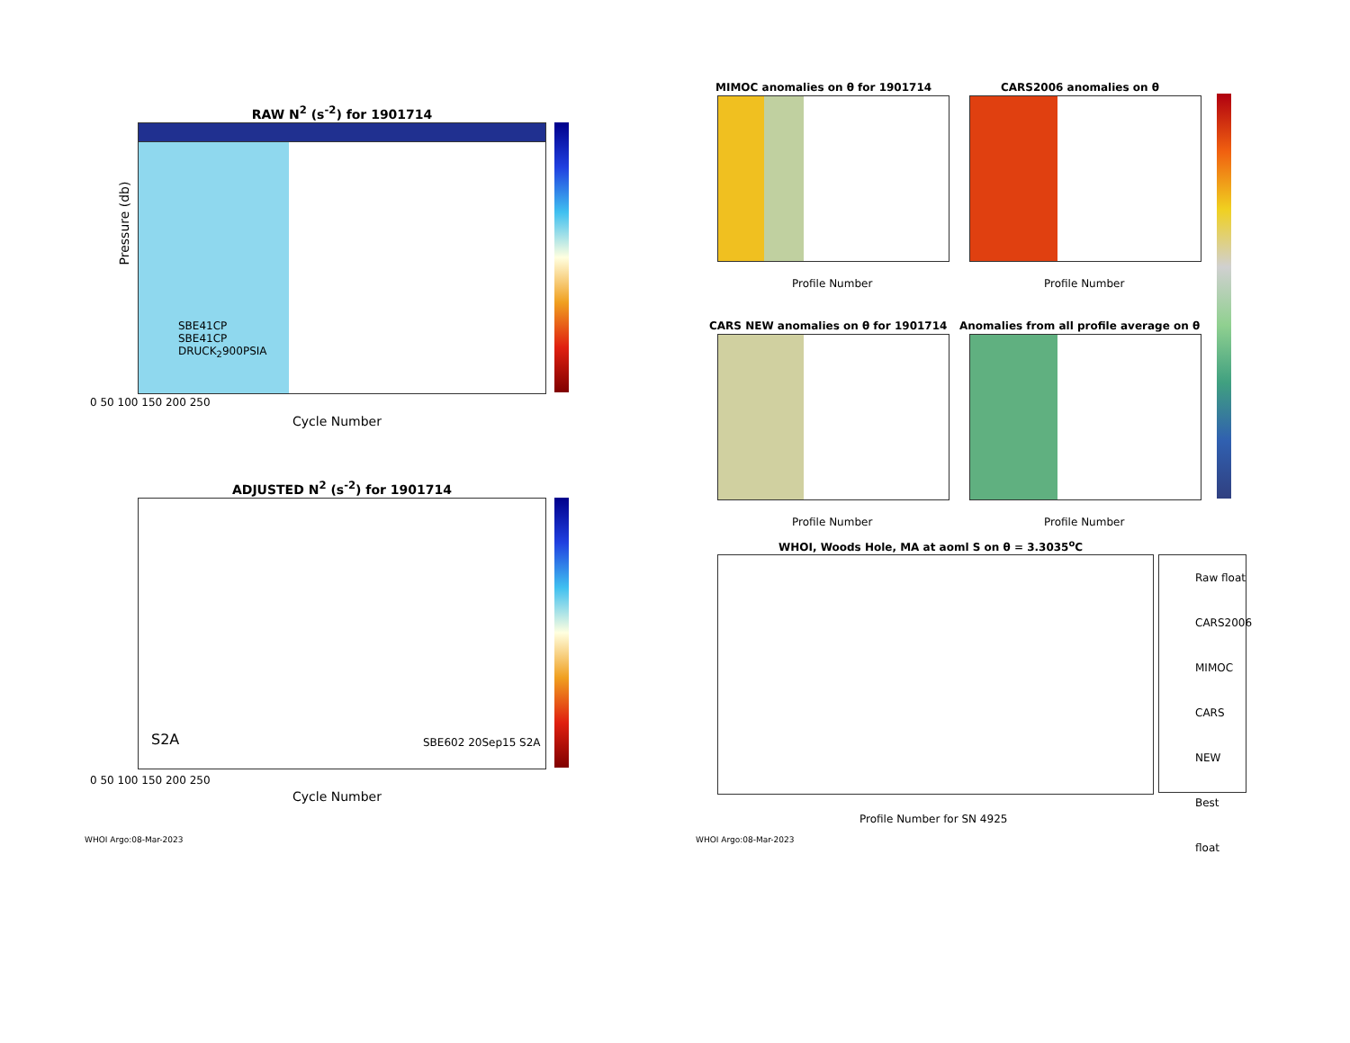RAW N<sup>2</sup> (s<sup>-2</sup>) for 1901714
SBE41CP
SBE41CP
DRUCK<sub>2</sub>900PSIA
0 50 100 150 200 250
Cycle Number
Pressure (db)
ADJUSTED N<sup>2</sup> (s<sup>-2</sup>) for 1901714
S2A SBE602 20Sep15 S2A
0 50 100 150 200 250
Cycle Number
WHOI Argo:08-Mar-2023
MIMOC anomalies on θ for 1901714
CARS2006 anomalies on θ
CARS NEW anomalies on θ for 1901714
Anomalies from all profile average on θ
Profile Number Profile Number
Profile Number Profile Number
WHOI, Woods Hole, MA at aoml S on θ = 3.3035<sup>o</sup>C
Raw float
CARS2006
MIMOC
CARS NEW
Best float
Profile Number for SN 4925
WHOI Argo:08-Mar-2023